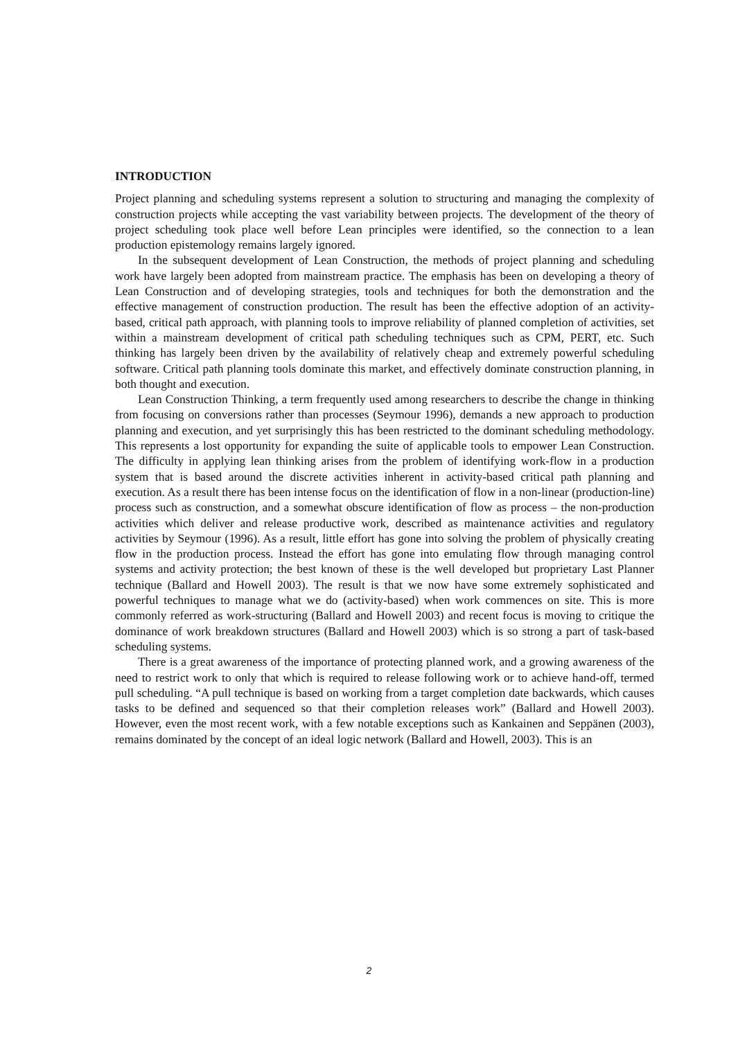INTRODUCTION
Project planning and scheduling systems represent a solution to structuring and managing the complexity of construction projects while accepting the vast variability between projects. The development of the theory of project scheduling took place well before Lean principles were identified, so the connection to a lean production epistemology remains largely ignored.
In the subsequent development of Lean Construction, the methods of project planning and scheduling work have largely been adopted from mainstream practice. The emphasis has been on developing a theory of Lean Construction and of developing strategies, tools and techniques for both the demonstration and the effective management of construction production. The result has been the effective adoption of an activity-based, critical path approach, with planning tools to improve reliability of planned completion of activities, set within a mainstream development of critical path scheduling techniques such as CPM, PERT, etc. Such thinking has largely been driven by the availability of relatively cheap and extremely powerful scheduling software. Critical path planning tools dominate this market, and effectively dominate construction planning, in both thought and execution.
Lean Construction Thinking, a term frequently used among researchers to describe the change in thinking from focusing on conversions rather than processes (Seymour 1996), demands a new approach to production planning and execution, and yet surprisingly this has been restricted to the dominant scheduling methodology. This represents a lost opportunity for expanding the suite of applicable tools to empower Lean Construction. The difficulty in applying lean thinking arises from the problem of identifying work-flow in a production system that is based around the discrete activities inherent in activity-based critical path planning and execution. As a result there has been intense focus on the identification of flow in a non-linear (production-line) process such as construction, and a somewhat obscure identification of flow as process – the non-production activities which deliver and release productive work, described as maintenance activities and regulatory activities by Seymour (1996). As a result, little effort has gone into solving the problem of physically creating flow in the production process. Instead the effort has gone into emulating flow through managing control systems and activity protection; the best known of these is the well developed but proprietary Last Planner technique (Ballard and Howell 2003). The result is that we now have some extremely sophisticated and powerful techniques to manage what we do (activity-based) when work commences on site. This is more commonly referred as work-structuring (Ballard and Howell 2003) and recent focus is moving to critique the dominance of work breakdown structures (Ballard and Howell 2003) which is so strong a part of task-based scheduling systems.
There is a great awareness of the importance of protecting planned work, and a growing awareness of the need to restrict work to only that which is required to release following work or to achieve hand-off, termed pull scheduling. “A pull technique is based on working from a target completion date backwards, which causes tasks to be defined and sequenced so that their completion releases work” (Ballard and Howell 2003). However, even the most recent work, with a few notable exceptions such as Kankainen and Seppänen (2003), remains dominated by the concept of an ideal logic network (Ballard and Howell, 2003). This is an
2